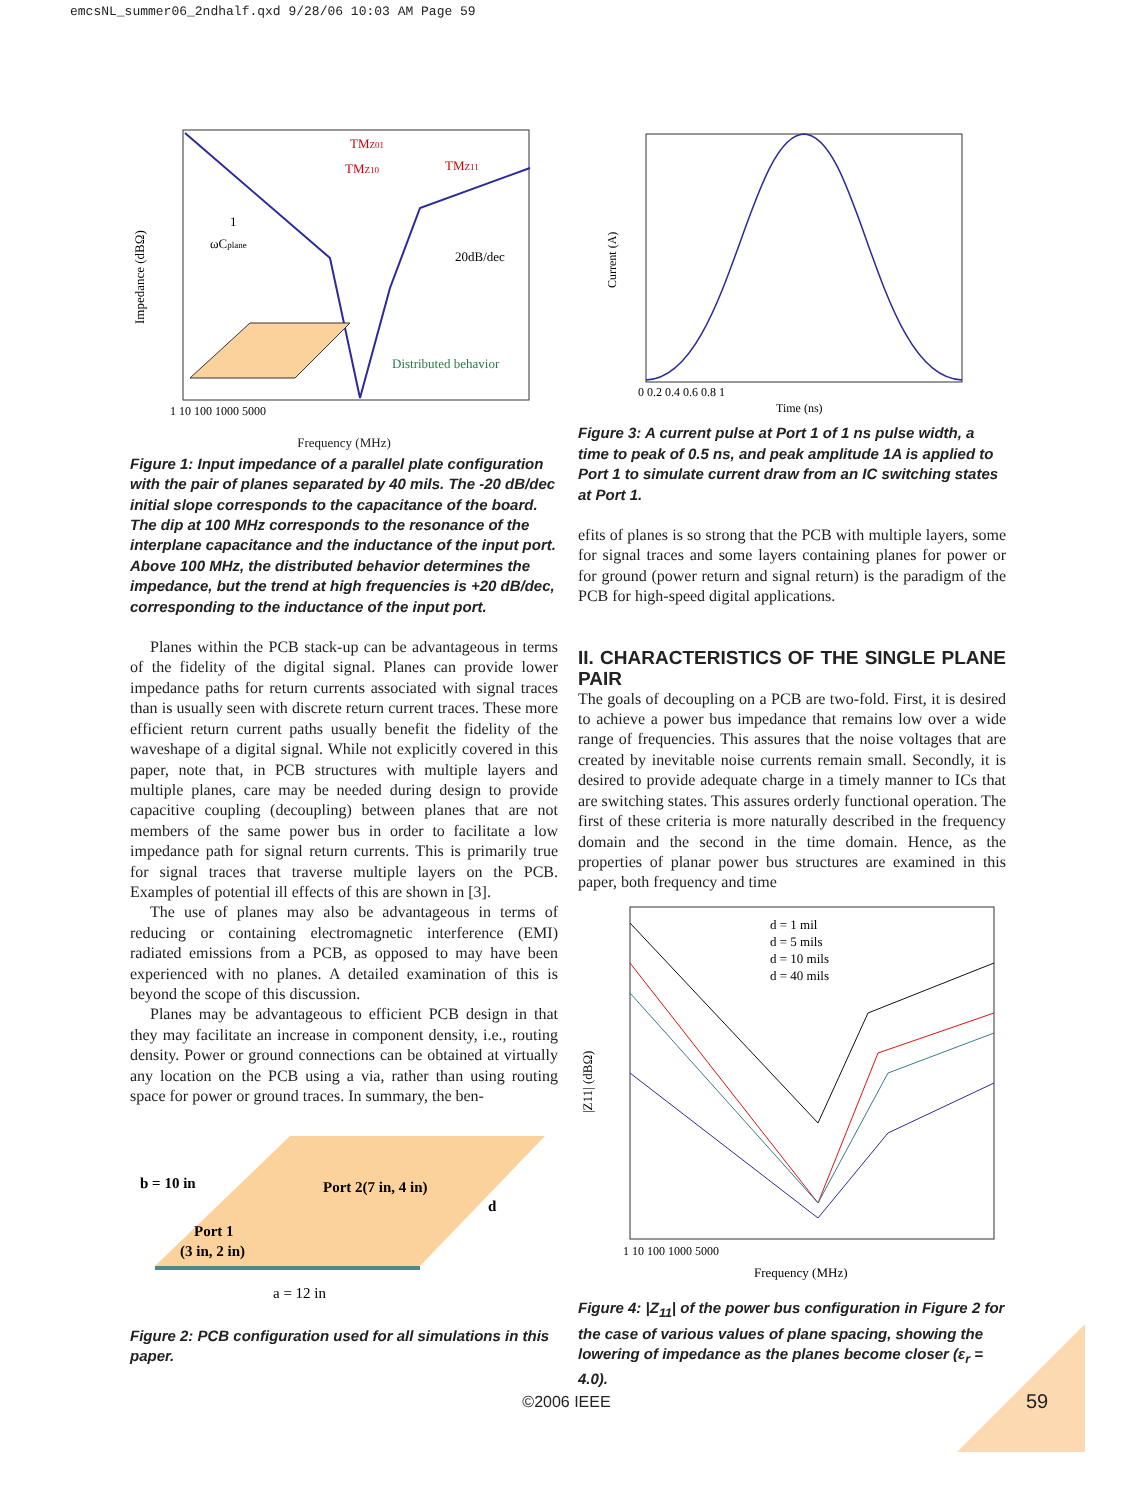emcsNL_summer06_2ndhalf.qxd 9/28/06 10:03 AM Page 59
Impedance (dBΩ)
TMZ01
TMZ10
TMZ11
20dB/dec
Distributed behavior
ωCplane
1
1 10 100 1000 5000
Frequency (MHz)
Figure 1: Input impedance of a parallel plate configuration with the pair of planes separated by 40 mils. The -20 dB/dec initial slope corresponds to the capacitance of the board. The dip at 100 MHz corresponds to the resonance of the interplane capacitance and the inductance of the input port. Above 100 MHz, the distributed behavior determines the impedance, but the trend at high frequencies is +20 dB/dec, corresponding to the inductance of the input port.
Planes within the PCB stack-up can be advantageous in terms of the fidelity of the digital signal. Planes can provide lower impedance paths for return currents associated with signal traces than is usually seen with discrete return current traces. These more efficient return current paths usually benefit the fidelity of the waveshape of a digital signal. While not explicitly covered in this paper, note that, in PCB structures with multiple layers and multiple planes, care may be needed during design to provide capacitive coupling (decoupling) between planes that are not members of the same power bus in order to facilitate a low impedance path for signal return currents. This is primarily true for signal traces that traverse multiple layers on the PCB. Examples of potential ill effects of this are shown in [3].
The use of planes may also be advantageous in terms of reducing or containing electromagnetic interference (EMI) radiated emissions from a PCB, as opposed to may have been experienced with no planes. A detailed examination of this is beyond the scope of this discussion.
Planes may be advantageous to efficient PCB design in that they may facilitate an increase in component density, i.e., routing density. Power or ground connections can be obtained at virtually any location on the PCB using a via, rather than using routing space for power or ground traces. In summary, the ben-
b = 10 in
Port 2(7 in, 4 in)
Port 1
(3 in, 2 in)
d
a = 12 in
Figure 2: PCB configuration used for all simulations in this paper.
Current (A)
0 0.2 0.4 0.6 0.8 1
Time (ns)
Figure 3: A current pulse at Port 1 of 1 ns pulse width, a time to peak of 0.5 ns, and peak amplitude 1A is applied to Port 1 to simulate current draw from an IC switching states at Port 1.
efits of planes is so strong that the PCB with multiple layers, some for signal traces and some layers containing planes for power or for ground (power return and signal return) is the paradigm of the PCB for high-speed digital applications.
II. CHARACTERISTICS OF THE SINGLE PLANE PAIR
The goals of decoupling on a PCB are two-fold. First, it is desired to achieve a power bus impedance that remains low over a wide range of frequencies. This assures that the noise voltages that are created by inevitable noise currents remain small. Secondly, it is desired to provide adequate charge in a timely manner to ICs that are switching states. This assures orderly functional operation. The first of these criteria is more naturally described in the frequency domain and the second in the time domain. Hence, as the properties of planar power bus structures are examined in this paper, both frequency and time
d = 1 mil
d = 5 mils
d = 10 mils
d = 40 mils
|Z11| (dBΩ)
1 10 100 1000 5000
Frequency (MHz)
Figure 4: |Z<sub>11</sub>| of the power bus configuration in Figure 2 for the case of various values of plane spacing, showing the lowering of impedance as the planes become closer (ε<sub>r</sub> = 4.0).
©2006 IEEE 59